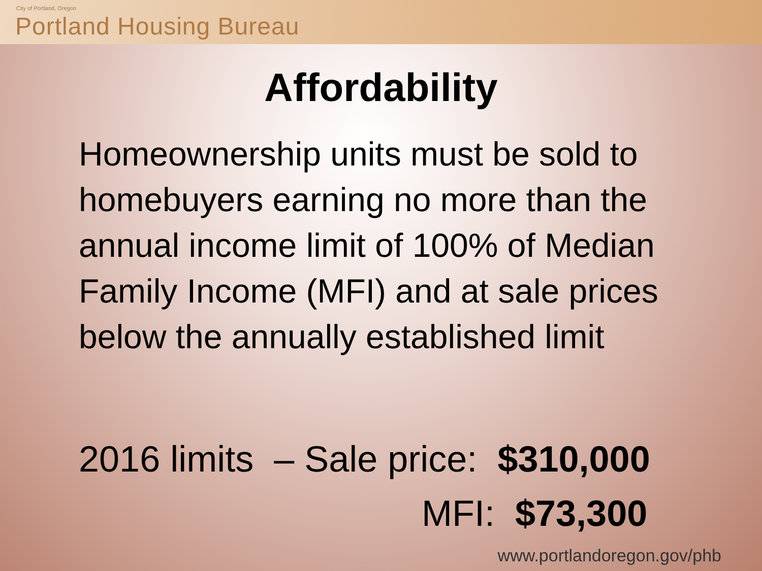City of Portland, Oregon
Portland Housing Bureau
Affordability
Homeownership units must be sold to homebuyers earning no more than the annual income limit of 100% of Median Family Income (MFI) and at sale prices below the annually established limit
2016 limits – Sale price: $310,000
MFI: $73,300
www.portlandoregon.gov/phb